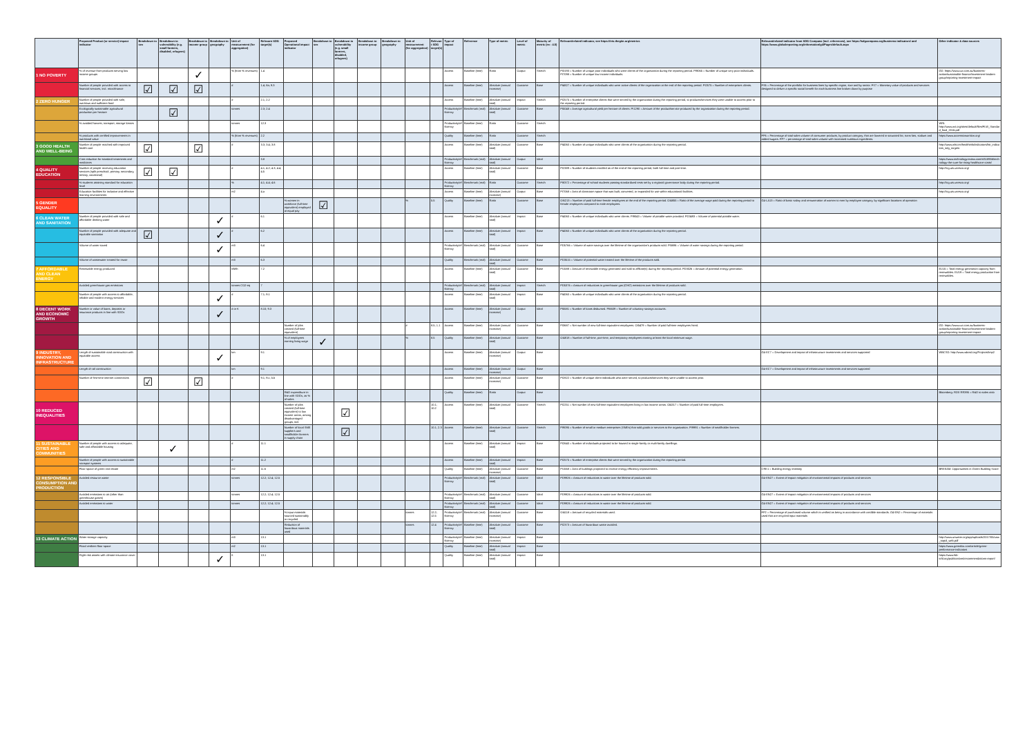| | Proposed Product (or service) impact indicator | Breakdown to sex | Breakdown to vulnerability (e.g. small farmers, disabled, refugees) | Breakdown to income group | Breakdown to geography | Unit of measurement (for aggregation) | Relevant SDG target(s) | Proposed Operational impact indicator | Breakdown to sex | Breakdown to vulnerability (e.g. small farmers, disabled, refugees) | Breakdown to income group | Breakdown to geography | Unit of measurement (for aggregation) | Relevant SDG target(s) | Type of impact | Reference | Type of metric | Level of metric | Maturity of metric (ex - 4.0) | Relevant/related indicator, see https://iris.thegiin.org/metrics | Relevant/related indicator from SDG Compass (incl. references), see https://sdgcompass.org/business-indicators/ and https://www.globalreporting.org/information/g4/Pages/default.aspx | Other indicator & data sources |
| --- | --- | --- | --- | --- | --- | --- | --- | --- | --- | --- | --- | --- | --- | --- | --- | --- | --- | --- | --- | --- | --- | --- |
| 1 NO POVERTY | % of revenue from products serving low income groups | | | ✓ | | % (from % revenues) | 1.4 | | | | | | | | Access | Baseline (time) | Ratio | Output | Stretch | PI3193 = Number of unique poor individuals who were clients of the organization during the reporting period. PI9065 = Number of unique very poor individuals. PI7098 = Number of unique low income individuals. | | GD: https://www.uvi.com.au/business-action/sustainable-finance/investment-leaders-group/reporting-investment-impact |
| | Number of people provided with access to financial services, incl. microfinance | ☑ | ☑ | ☑ | | # | 1.4; 8a; 9.3 | | | | | | | | Access | Baseline (time) | Absolute (annual increase) | Outcome | Base | PI4827 = Number of unique individuals who were active clients of the organization at the end of the reporting period. PI2575 = Number of enterprises clients. | FS6 = Percentage of the portfolio for business lines by specific region, size and by sector. FS7 = Monetary value of products and services designed to deliver a specific social benefit for each business line broken down by purpose | |
| 2 ZERO HUNGER | Number of people provided with safe, nutritious and sufficient food | | | | | # | 2.1; 2.2 | | | | | | | | Access | Baseline (time) | Absolute (annual total) | Impact | Stretch | PI2575 = Number of enterprise clients that were served by the organization during the reporting period, to products/services they were unable to access prior to the reporting period. | | |
| | Ecologically sustainable agricultural production per hectare | | ☑ | | | tonnes | 2.3; 2.4 | | | | | | | | Productivity/efficiency | Benchmark (real) | Absolute (annual total) | Outcome | Base | PI5048 = Average agricultural yield per hectare of clients. PI1290 = Amount of the product/service produced by the organization during the reporting period. | | |
| | % avoided harvest, transport, storage losses | | | | | tonnes | 12.3 | | | | | | | | Productivity/efficiency | Baseline (time) | Ratio | Outcome | Stretch | | | WRI: http://www.wri.org/sites/default/files/FLW_Standard_final_2016.pdf |
| | % products with certified improvements in nutritional value | | | | | % (from % revenues) | 2.2 | | | | | | | | Quality | Baseline (time) | Ratio | Outcome | Stretch | | FP6 = Percentage of total sales volume of consumer products, by product category, that are lowered in saturated fat, trans fats, sodium and added sugars. FP7 = percentage of total sales volume with increased nutritious ingredients. | https://www.accesstonutrition.org/ |
| 3 GOOD HEALTH AND WELL-BEING | Number of people reached with improved health care | ☑ | | ☑ | | # | 3.3; 3.4; 3.8 | | | | | | | | Access | Baseline (time) | Absolute (annual total) | Outcome | Base | PI4060 = Number of unique individuals who were clients of the organization during the reporting period. | | http://www.who.int/healthinfo/indicators/list_indicators_sdg_targets |
| | Cost reduction for standard treatments and medicines | | | | | | 3.8 | | | | | | | | Productivity/efficiency | Benchmark (real) | Absolute (annual total) | Output | Ideal | | | https://www.technologyreview.com/s/518956/technology-the-cure-for-rising-healthcare-costs/ |
| 4 QUALITY EDUCATION | Number of people receiving education services (split preschool, primary, secondary, tertiary, vocational) | ☑ | ☑ | | | # | 4.1; 4.2; 4.3; 4.4; 4.5 | | | | | | | | Access | Baseline (time) | Absolute (annual total) | Outcome | Base | PI2389 = Number of students enrolled as of the end of the reporting period, both full-time and part-time. | | http://tcg.uis.unesco.org/ |
| | % students attaining standard for education level | | | | | % | 4.1; 4.4; 4.6 | | | | | | | | Productivity/efficiency | Benchmark (real) | Ratio | Outcome | Stretch | PI8372 = Percentage of school students passing standardized tests set by a regional governance body during the reporting period. | | http://tcg.uis.unesco.org/ |
| | Education facilities for inclusive and effective learning environments | | | | | m2 | 4.a | | | | | | | | Access | Baseline (time) | Absolute (annual increase) | Output | Base | PI7068 = Area of classroom space that was built, converted, or expanded for use within educational facilities. | | http://tcg.uis.unesco.org/ |
| 5 GENDER EQUALITY | | | | | | | | % women in workforce (full-time equivalent) employed at equal pay | ☑ | | | | % | 5.5 | Quality | Baseline (time) | Ratio | Outcome | Base | OI6213 = Number of paid full-time female employees at the end of the reporting period. OI4855 = Ratio of the average wage paid during the reporting period to female employees compared to male employees. | G4-LA13 = Ratio of basic salary and remuneration of women to men by employee category, by significant locations of operation | |
| 6 CLEAN WATER AND SANITATION | Number of people provided with safe and affordable drinking water | | | | ✓ | # | 6.1 | | | | | | | | Access | Baseline (time) | Absolute (annual total) | Impact | Base | PI4060 = Number of unique individuals who were clients. PI9043 = Volume of potable water provided. PD3493 = Volume of potential potable water. | | |
| | Number of people provided with adequate and equitable sanitation | ☑ | | | ✓ | # | 6.2 | | | | | | | | Access | Baseline (time) | Absolute (annual total) | Impact | Base | PI4060 = Number of unique individuals who were clients of the organization during the reporting period. | | |
| | Volume of water saved | | | | ✓ | m3 | 6.4 | | | | | | | | Productivity/efficiency | Benchmark (real) | Absolute (annual total) | Outcome | Base | PD5766 = Volume of water savings over the lifetime of the organization's products sold. PI5886 = Volume of water savings during the reporting period. | | |
| | Volume of wastewater treated for reuse | | | | | m3 | 6.3 | | | | | | | | Quality | Benchmark (real) | Absolute (annual total) | Outcome | Base | PD3515 = Volume of potential water treated over the lifetime of the products sold. | | |
| 7 AFFORDABLE AND CLEAN ENERGY | Renewable energy produced | | | | | MWh | 7.2 | | | | | | | | Access | Baseline (time) | Absolute (annual total) | Outcome | Base | PI1588 = Amount of renewable energy generated and sold to affiliate(s) during the reporting period. PD3026 = Amount of potential energy generation. | | EU15 = Total energy generation capacity from renewables. EU19 = Total energy production from renewables. |
| | Avoided greenhouse gas emissions | | | | | tonnes CO2-eq | 7 | | | | | | | | Productivity/efficiency | Benchmark (real) | Absolute (annual total) | Impact | Stretch | PD5376 = Amount of reductions in greenhouse gas (GHG) emissions over the lifetime of products sold. | | |
| | Number of people with access to affordable, reliable and modern energy services | | | | ✓ | # | 7.1; 9.1 | | | | | | | | Access | Baseline (time) | Absolute (annual total) | Impact | Base | PI4060 = Number of unique individuals who were clients of the organization during the reporting period. | | |
| 8 DECENT WORK AND ECONOMIC GROWTH | Number or value of loans, deposits or insurance products in line with SDGs | | | | ✓ | # or € | 8.10; 9.3 | | | | | | | | Access | Baseline (time) | Absolute (annual increase) | Output | Ideal | PI5581 = Number of loans disbursed. PI6609 = Number of voluntary savings accounts. | | |
| | | | | | | | | Number of jobs created (full-time equivalent) | | | | | # | 8.5; 1.1 | Access | Baseline (time) | Absolute (annual increase) | Outcome | Base | PI3687 = Net number of new full-time equivalent employees. OI5479 = Number of paid full-time employees hired. | | GD: https://www.uvi.com.au/business-action/sustainable-finance/investment-leaders-group/reporting-investment-impact |
| | | | | | | | | % of employees earning living wage | ✓ | | | | % | 8.5 | Quality | Baseline (time) | Absolute (annual total) | Outcome | Base | OI4818 = Number of full-time, part-time, and temporary employees earning at least the local minimum wage. | | |
| 9 INDUSTRY, INNOVATION AND INFRASTRUCTURE | Length of sustainable road construction with equitable access | | | | ✓ | km | 9.1 | | | | | | | | Access | Baseline (time) | Absolute (annual increase) | Output | Base | | G4-EC7 = Development and impact of infrastructure investments and services supported | WBCSD: http://www.wbcsd.org/Projects/Imp2 |
| | Length of rail construction | | | | | km | 9.1 | | | | | | | | Access | Baseline (time) | Absolute (annual increase) | Output | Base | | G4-EC7 = Development and impact of infrastructure investments and services supported | |
| | Number of first-time internet connections | ☑ | | ☑ | | # | 9.1; 9.c; 5.b | | | | | | | | Access | Baseline (time) | Absolute (annual increase) | Outcome | Base | PI2822 = Number of unique client individuals who were served, to products/services they were unable to access prior. | | |
| | | | | | | | | R&D expenditure in line with SDGs, as % of sales | | | | | | | Quality | Baseline (time) | Ratio | Output | Base | | | Bloomberg: RDX RR395 = R&D to sales ratio |
| 10 REDUCED INEQUALITIES | | | | | | | | Number of jobs created (full-time equivalent) to low income areas, among disadvantaged groups, incl. | | ☑ | | | | 10.1; 10.2 | Access | Baseline (time) | Absolute (annual total) | Outcome | Stretch | PI2251 = Net number of new full-time equivalent employees living in low income areas. OI4317 = Number of paid full-time employees. | | |
| | | | | | | | | Number of local SME suppliers and smallholder farmers in supply chain | | ☑ | | | | 10.1; 2.3 | Access | Baseline (time) | Absolute (annual total) | Outcome | Stretch | PI9095 = Number of small or medium enterprises (SMEs) that sold goods or services to the organization. PI9991 = Number of smallholder farmers. | | |
| 11 SUSTAINABLE CITIES AND COMMUNITIES | Number of people with access to adequate, safe and affordable housing | | ✓ | | | # | 11.1 | | | | | | | | Access | Baseline (time) | Absolute (annual total) | Impact | Base | PI2640 = Number of individuals projected to be housed in single-family or multi-family dwellings. | | |
| | Number of people with access to sustainable transport systems | | | | | # | 11.2 | | | | | | | | Access | Baseline (time) | Absolute (annual total) | Impact | Base | PI2575 = Number of enterprise clients that were served by the organization during the reporting period. | | |
| | Floor space of green real estate | | | | | m2 | 11.6 | | | | | | | | Quality | Baseline (time) | Absolute (annual increase) | Outcome | Base | PI1568 = Area of buildings projected to receive energy efficiency improvements. | CRE1 = Building energy intensity | BREEAM: Opportunities in Green Building Score |
| 12 RESPONSIBLE CONSUMPTION AND PRODUCTION | Avoided resource waste | | | | | tonnes | 12.2; 12.4; 12.5 | | | | | | | | Productivity/efficiency | Benchmark (real) | Absolute (annual total) | Outcome | Ideal | PD9926 = Amount of reductions in waste over the lifetime of products sold. | G4-EN27 = Extent of impact mitigation of environmental impacts of products and services | |
| | Avoided emissions to air (other than greenhouse gases) | | | | | tonnes | 12.2; 12.4; 12.5 | | | | | | | | Productivity/efficiency | Benchmark (real) | Absolute (annual total) | Outcome | Ideal | PD9926 = Amount of reductions in waste over the lifetime of products sold. | G4-EN27 = Extent of impact mitigation of environmental impacts of products and services | |
| | Avoided emissions to water | | | | | tonnes | 12.2; 12.4; 12.5 | | | | | | | | Productivity/efficiency | Benchmark (real) | Absolute (annual total) | Outcome | Ideal | PD9926 = Amount of reductions in waste over the lifetime of products sold. | G4-EN27 = Extent of impact mitigation of environmental impacts of products and services | |
| | | | | | | | | % input materials sourced sustainably or recycled | | | | | tonnes | 12.2; 12.5 | Productivity/efficiency | Benchmark (real) | Absolute (annual increase) | Outcome | Base | OI4118 = Amount of recycled materials used. | FP2 = Percentage of purchased volume which is verified as being in accordance with credible standards. G4-EN2 = Percentage of materials used that are recycled input materials | |
| | | | | | | | | Reduction of hazardous materials used | | | | | tonnes | 12.4 | Productivity/efficiency | Baseline (time) | Absolute (annual total) | Outcome | Base | PI2373 = Amount of hazardous waste avoided. | | |
| 13 CLIMATE ACTION | Water storage capacity | | | | | m3 | 13.1 | | | | | | | | Productivity/efficiency | Baseline (time) | Absolute (annual increase) | Impact | Base | | | http://www.unwater.org/app/uploads/2017/05/unw_sopol_web.pdf |
| | Flood resilient floor space | | | | | m2 | 13.1 | | | | | | | | Quality | Baseline (time) | Absolute (annual total) | Impact | Base | | | https://www.greenbiz.com/article/green-performance-indicators |
| | Right-risk assets with climate insurance cover | | | | ✓ | € | 13.1 | | | | | | | | Quality | Baseline (time) | Absolute (annual total) | Impact | Base | | | https://www.fsb-tcfd.org/publications/recommendations-report/ |